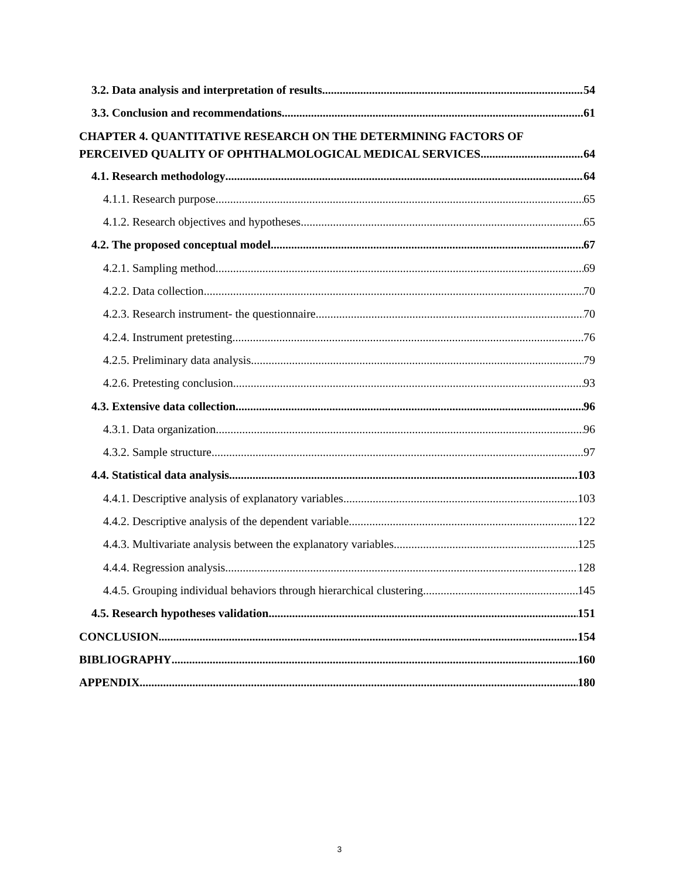3.2. Data analysis and interpretation of results 54
3.3. Conclusion and recommendations 61
CHAPTER 4. QUANTITATIVE RESEARCH ON THE DETERMINING FACTORS OF
PERCEIVED QUALITY OF OPHTHALMOLOGICAL MEDICAL SERVICES 64
4.1. Research methodology 64
4.1.1. Research purpose 65
4.1.2. Research objectives and hypotheses 65
4.2. The proposed conceptual model 67
4.2.1. Sampling method 69
4.2.2. Data collection 70
4.2.3. Research instrument- the questionnaire 70
4.2.4. Instrument pretesting 76
4.2.5. Preliminary data analysis 79
4.2.6. Pretesting conclusion 93
4.3. Extensive data collection 96
4.3.1. Data organization 96
4.3.2. Sample structure 97
4.4. Statistical data analysis 103
4.4.1. Descriptive analysis of explanatory variables 103
4.4.2. Descriptive analysis of the dependent variable 122
4.4.3. Multivariate analysis between the explanatory variables 125
4.4.4. Regression analysis 128
4.4.5. Grouping individual behaviors through hierarchical clustering 145
4.5. Research hypotheses validation 151
CONCLUSION 154
BIBLIOGRAPHY 160
APPENDIX 180
3